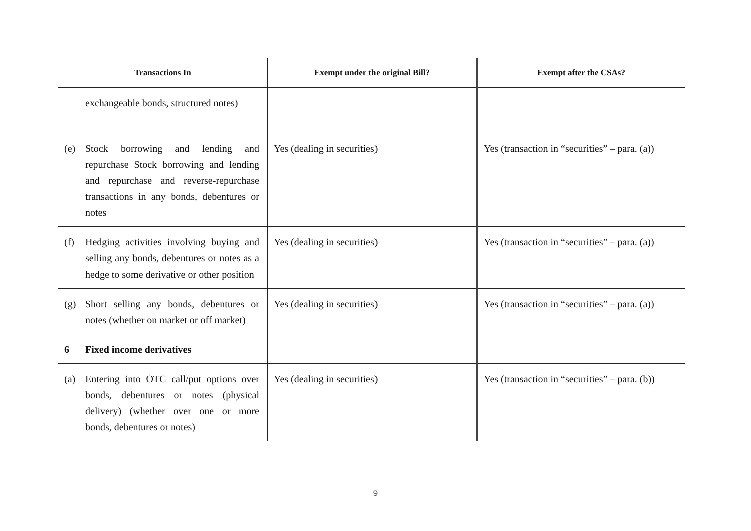| Transactions In | Exempt under the original Bill? | Exempt after the CSAs? |
| --- | --- | --- |
| exchangeable bonds, structured notes) | | |
| (e) Stock borrowing and lending and repurchase Stock borrowing and lending and repurchase and reverse-repurchase transactions in any bonds, debentures or notes | Yes (dealing in securities) | Yes (transaction in “securities” – para. (a)) |
| (f) Hedging activities involving buying and selling any bonds, debentures or notes as a hedge to some derivative or other position | Yes (dealing in securities) | Yes (transaction in “securities” – para. (a)) |
| (g) Short selling any bonds, debentures or notes (whether on market or off market) | Yes (dealing in securities) | Yes (transaction in “securities” – para. (a)) |
| 6 Fixed income derivatives | | |
| (a) Entering into OTC call/put options over bonds, debentures or notes (physical delivery) (whether over one or more bonds, debentures or notes) | Yes (dealing in securities) | Yes (transaction in “securities” – para. (b)) |
9